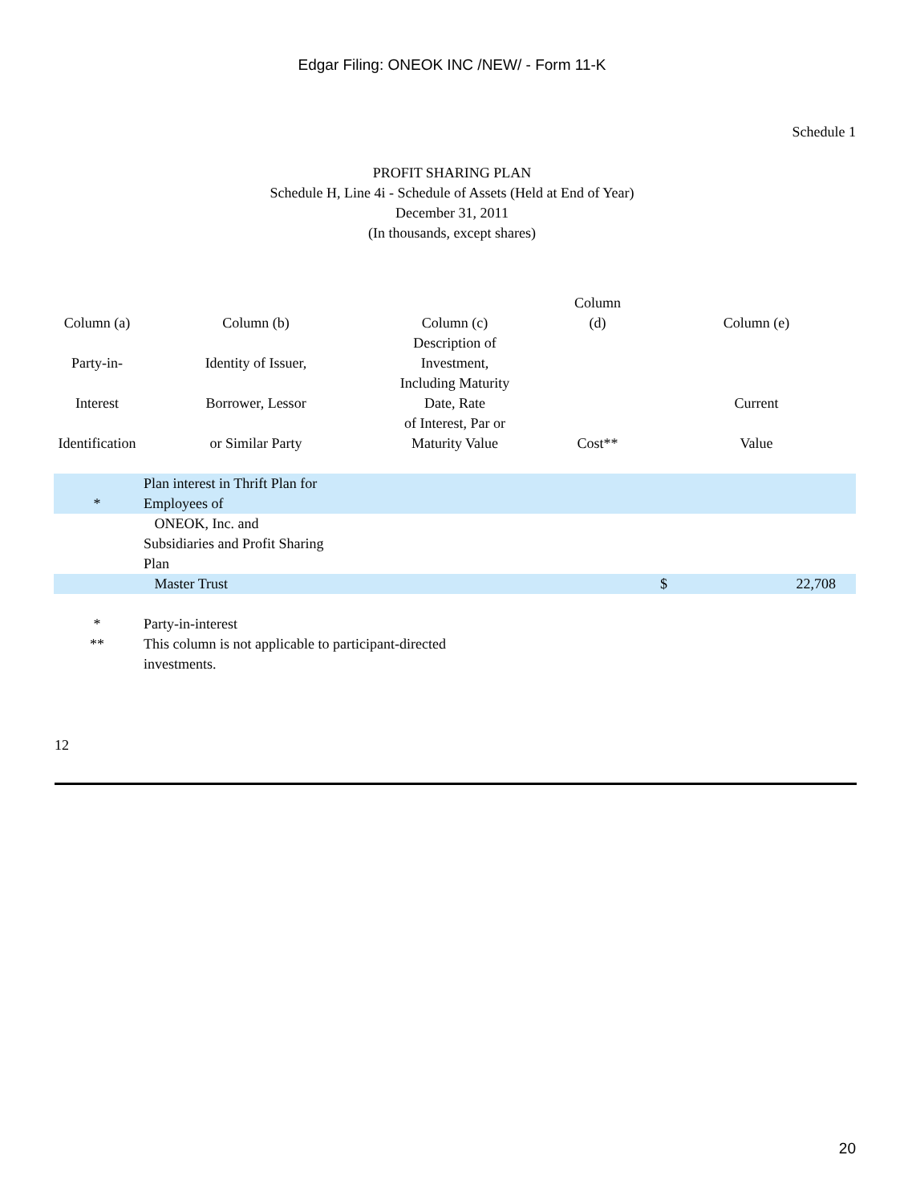Edgar Filing: ONEOK INC /NEW/ - Form 11-K
Schedule 1
PROFIT SHARING PLAN
Schedule H, Line 4i - Schedule of Assets (Held at End of Year)
December 31, 2011
(In thousands, except shares)
| Column (a) Party-in- Interest Identification | Column (b) Identity of Issuer, Borrower, Lessor or Similar Party | Column (c) Description of Investment, Including Maturity Date, Rate of Interest, Par or Maturity Value | Column (d) Cost** | Column (e) Current Value | |
| --- | --- | --- | --- | --- | --- |
| * | Plan interest in Thrift Plan for Employees of | | | | |
| | ONEOK, Inc. and Subsidiaries and Profit Sharing Plan | | | | |
| | Master Trust | | | $ | 22,708 |
| * | Party-in-interest | | | | |
| ** | This column is not applicable to participant-directed investments. | | | | |
12
20